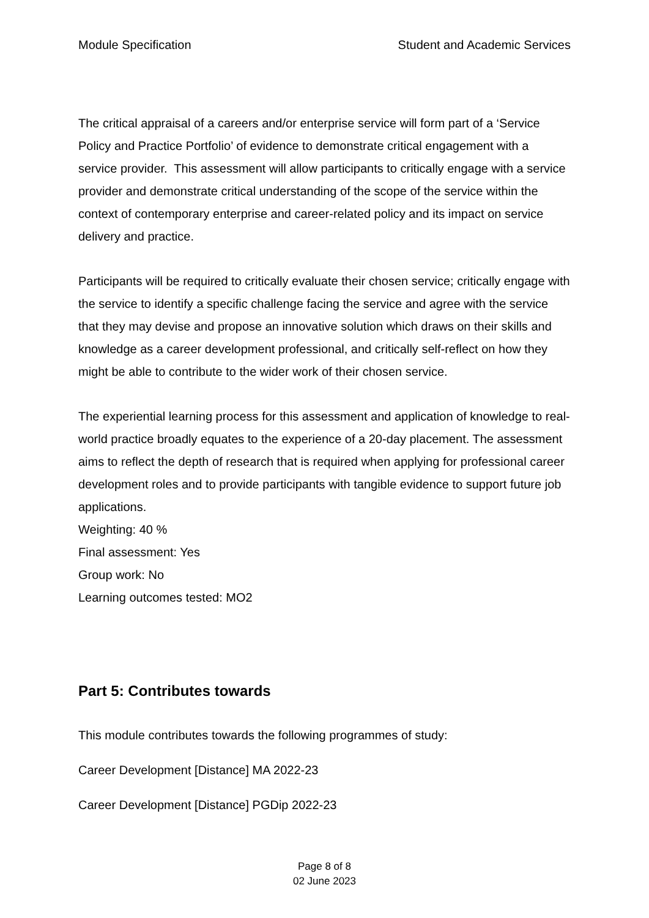Module Specification Student and Academic Services
The critical appraisal of a careers and/or enterprise service will form part of a ‘Service Policy and Practice Portfolio’ of evidence to demonstrate critical engagement with a service provider. This assessment will allow participants to critically engage with a service provider and demonstrate critical understanding of the scope of the service within the context of contemporary enterprise and career-related policy and its impact on service delivery and practice.
Participants will be required to critically evaluate their chosen service; critically engage with the service to identify a specific challenge facing the service and agree with the service that they may devise and propose an innovative solution which draws on their skills and knowledge as a career development professional, and critically self-reflect on how they might be able to contribute to the wider work of their chosen service.
The experiential learning process for this assessment and application of knowledge to real-world practice broadly equates to the experience of a 20-day placement. The assessment aims to reflect the depth of research that is required when applying for professional career development roles and to provide participants with tangible evidence to support future job applications.
Weighting: 40 %
Final assessment: Yes
Group work: No
Learning outcomes tested: MO2
Part 5: Contributes towards
This module contributes towards the following programmes of study:
Career Development [Distance] MA 2022-23
Career Development [Distance] PGDip 2022-23
Page 8 of 8
02 June 2023